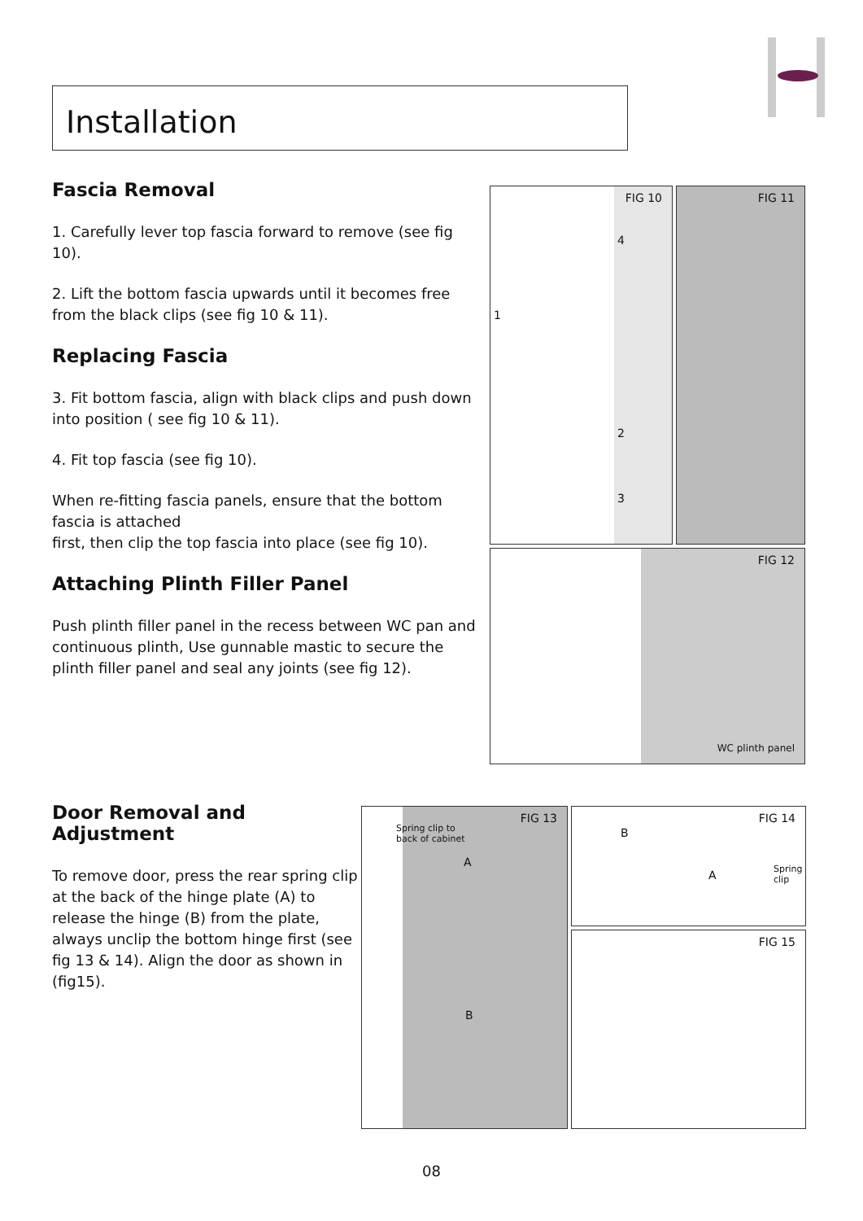Installation
Fascia Removal
1. Carefully lever top fascia forward to remove (see fig 10).
2. Lift the bottom fascia upwards until it becomes free from the black clips (see fig 10 & 11).
Replacing Fascia
3. Fit bottom fascia, align with black clips and push down into position ( see fig 10 & 11).
4. Fit top fascia (see fig 10).
When re-fitting fascia panels, ensure that the bottom fascia is attached
first, then clip the top fascia into place (see fig 10).
Attaching Plinth Filler Panel
Push plinth filler panel in the recess between WC pan and continuous plinth, Use gunnable mastic to secure the plinth filler panel and seal any joints (see fig 12).
FIG 10
1
4
2
3
FIG 11
FIG 12
WC plinth panel
Door Removal and Adjustment
To remove door, press the rear spring clip at the back of the hinge plate (A) to release the hinge (B) from the plate, always unclip the bottom hinge first (see fig 13 & 14). Align the door as shown in (fig15).
FIG 13
Spring clip to
back of cabinet
A
B
FIG 14
B
A
Spring
clip
FIG 15
08